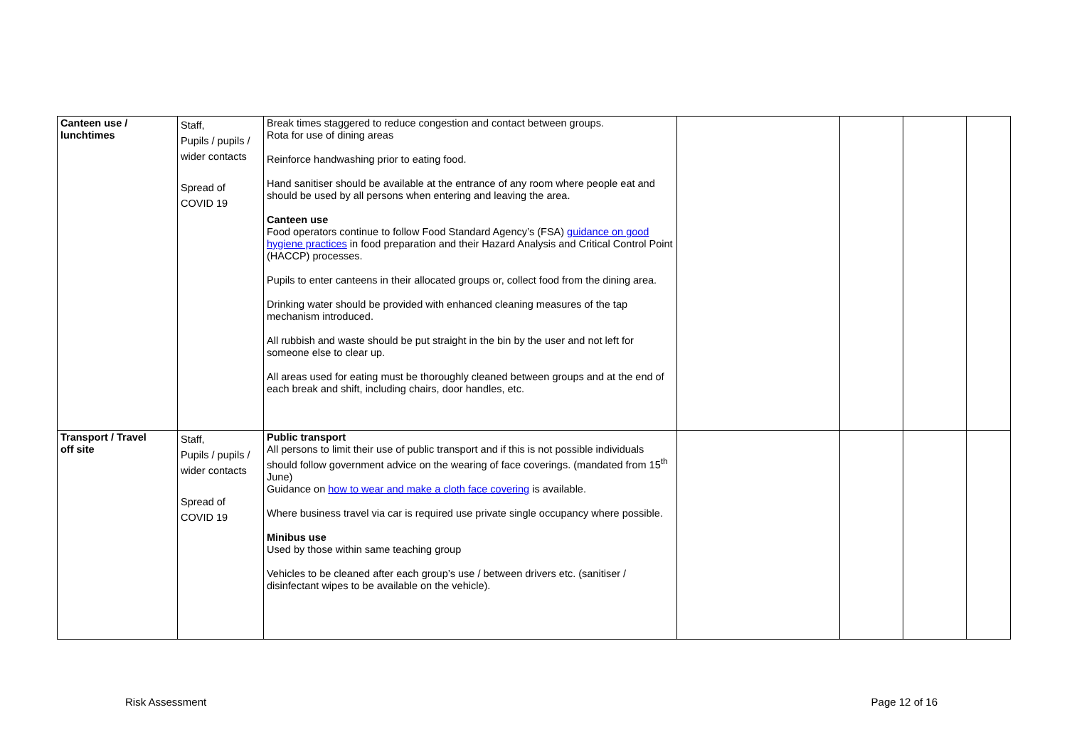| Canteen use / lunchtimes | Staff, Pupils / pupils / wider contacts Spread of COVID 19 | Break times staggered to reduce congestion and contact between groups. Rota for use of dining areas Reinforce handwashing prior to eating food. Hand sanitiser should be available at the entrance of any room where people eat and should be used by all persons when entering and leaving the area. Canteen use Food operators continue to follow Food Standard Agency’s (FSA) guidance on good hygiene practices in food preparation and their Hazard Analysis and Critical Control Point (HACCP) processes. Pupils to enter canteens in their allocated groups or, collect food from the dining area. Drinking water should be provided with enhanced cleaning measures of the tap mechanism introduced. All rubbish and waste should be put straight in the bin by the user and not left for someone else to clear up. All areas used for eating must be thoroughly cleaned between groups and at the end of each break and shift, including chairs, door handles, etc. | | | | |
| Transport / Travel off site | Staff, Pupils / pupils / wider contacts Spread of COVID 19 | Public transport All persons to limit their use of public transport and if this is not possible individuals should follow government advice on the wearing of face coverings. (mandated from 15<sup>th</sup> June) Guidance on how to wear and make a cloth face covering is available. Where business travel via car is required use private single occupancy where possible. Minibus use Used by those within same teaching group Vehicles to be cleaned after each group’s use / between drivers etc. (sanitiser / disinfectant wipes to be available on the vehicle). | | | | |
Risk Assessment Page 12 of 16